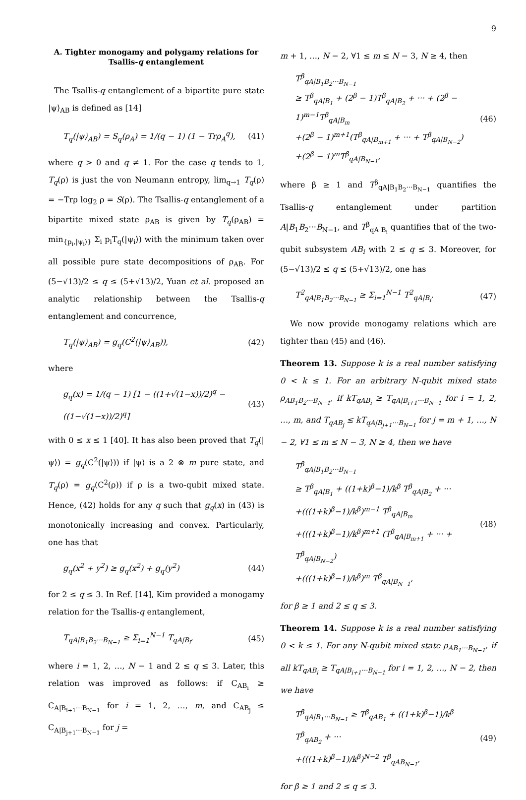9
A. Tighter monogamy and polygamy relations for Tsallis-q entanglement
The Tsallis-q entanglement of a bipartite pure state |ψ⟩<sub>AB</sub> is defined as [14]
T<sub>q</sub>(|ψ⟩<sub>AB</sub>) = S<sub>q</sub>(ρ<sub>A</sub>) = 1/(q − 1) (1 − Trρ<sub>A</sub><sup>q</sup>), (41)
where q > 0 and q ≠ 1. For the case q tends to 1, T<sub>q</sub>(ρ) is just the von Neumann entropy, lim<sub>q→1</sub> T<sub>q</sub>(ρ) = −Trρ log<sub>2</sub> ρ = S(ρ). The Tsallis-q entanglement of a bipartite mixed state ρ<sub>AB</sub> is given by T<sub>q</sub>(ρ<sub>AB</sub>) = min<sub>{p<sub>i</sub>,|ψ<sub>i</sub>⟩}</sub> Σ<sub>i</sub> p<sub>i</sub>T<sub>q</sub>(|ψ<sub>i</sub>⟩) with the minimum taken over all possible pure state decompositions of ρ<sub>AB</sub>. For (5−√13)/2 ≤ q ≤ (5+√13)/2, Yuan et al. proposed an analytic relationship between the Tsallis-q entanglement and concurrence,
T<sub>q</sub>(|ψ⟩<sub>AB</sub>) = g<sub>q</sub>(C<sup>2</sup>(|ψ⟩<sub>AB</sub>)), (42)
where
g<sub>q</sub>(x) = 1/(q − 1) [1 − ((1+√(1−x))/2)<sup>q</sup> − ((1−√(1−x))/2)<sup>q</sup>] (43)
with 0 ≤ x ≤ 1 [40]. It has also been proved that T<sub>q</sub>(|ψ⟩) = g<sub>q</sub>(C<sup>2</sup>(|ψ⟩)) if |ψ⟩ is a 2 ⊗ m pure state, and T<sub>q</sub>(ρ) = g<sub>q</sub>(C<sup>2</sup>(ρ)) if ρ is a two-qubit mixed state. Hence, (42) holds for any q such that g<sub>q</sub>(x) in (43) is monotonically increasing and convex. Particularly, one has that
g<sub>q</sub>(x<sup>2</sup> + y<sup>2</sup>) ≥ g<sub>q</sub>(x<sup>2</sup>) + g<sub>q</sub>(y<sup>2</sup>) (44)
for 2 ≤ q ≤ 3. In Ref. [14], Kim provided a monogamy relation for the Tsallis-q entanglement,
T<sub>qA|B<sub>1</sub>B<sub>2</sub>···B<sub>N−1</sub></sub> ≥ Σ<sub>i=1</sub><sup>N−1</sup> T<sub>qA|B<sub>i</sub></sub>, (45)
where i = 1, 2, …, N − 1 and 2 ≤ q ≤ 3. Later, this relation was improved as follows: if C<sub>AB<sub>i</sub></sub> ≥ C<sub>A|B<sub>i+1</sub>···B<sub>N−1</sub></sub> for i = 1, 2, …, m, and C<sub>AB<sub>j</sub></sub> ≤ C<sub>A|B<sub>j+1</sub>···B<sub>N−1</sub></sub> for j =
m + 1, …, N − 2, ∀1 ≤ m ≤ N − 3, N ≥ 4, then
T<sup>β</sup><sub>qA|B<sub>1</sub>B<sub>2</sub>···B<sub>N−1</sub></sub>
≥ T<sup>β</sup><sub>qA|B<sub>1</sub></sub> + (2<sup>β</sup> − 1)T<sup>β</sup><sub>qA|B<sub>2</sub></sub> + ··· + (2<sup>β</sup> − 1)<sup>m−1</sup>T<sup>β</sup><sub>qA|B<sub>m</sub></sub>
+(2<sup>β</sup> − 1)<sup>m+1</sup>(T<sup>β</sup><sub>qA|B<sub>m+1</sub></sub> + ··· + T<sup>β</sup><sub>qA|B<sub>N−2</sub></sub>)
+(2<sup>β</sup> − 1)<sup>m</sup>T<sup>β</sup><sub>qA|B<sub>N−1</sub></sub>, (46)
where β ≥ 1 and T<sup>β</sup><sub>qA|B<sub>1</sub>B<sub>2</sub>···B<sub>N−1</sub></sub> quantifies the Tsallis-q entanglement under partition A|B<sub>1</sub>B<sub>2</sub>···B<sub>N−1</sub>, and T<sup>β</sup><sub>qA|B<sub>i</sub></sub> quantifies that of the two-qubit subsystem AB<sub>i</sub> with 2 ≤ q ≤ 3. Moreover, for (5−√13)/2 ≤ q ≤ (5+√13)/2, one has
T<sup>2</sup><sub>qA|B<sub>1</sub>B<sub>2</sub>···B<sub>N−1</sub></sub> ≥ Σ<sub>i=1</sub><sup>N−1</sup> T<sup>2</sup><sub>qA|B<sub>i</sub></sub>. (47)
We now provide monogamy relations which are tighter than (45) and (46).
Theorem 13. Suppose k is a real number satisfying 0 < k ≤ 1. For an arbitrary N-qubit mixed state ρ<sub>AB<sub>1</sub>B<sub>2</sub>···B<sub>N−1</sub></sub>, if kT<sub>qAB<sub>i</sub></sub> ≥ T<sub>qA|B<sub>i+1</sub>···B<sub>N−1</sub></sub> for i = 1, 2, …, m, and T<sub>qAB<sub>j</sub></sub> ≤ kT<sub>qA|B<sub>j+1</sub>···B<sub>N−1</sub></sub> for j = m + 1, …, N − 2, ∀1 ≤ m ≤ N − 3, N ≥ 4, then we have
T<sup>β</sup><sub>qA|B<sub>1</sub>B<sub>2</sub>···B<sub>N−1</sub></sub>
≥ T<sup>β</sup><sub>qA|B<sub>1</sub></sub> + ((1+k)<sup>β</sup>−1)/k<sup>β</sup> T<sup>β</sup><sub>qA|B<sub>2</sub></sub> + ···
+(((1+k)<sup>β</sup>−1)/k<sup>β</sup>)<sup>m−1</sup> T<sup>β</sup><sub>qA|B<sub>m</sub></sub>
+(((1+k)<sup>β</sup>−1)/k<sup>β</sup>)<sup>m+1</sup> (T<sup>β</sup><sub>qA|B<sub>m+1</sub></sub> + ··· + T<sup>β</sup><sub>qA|B<sub>N−2</sub></sub>)
+(((1+k)<sup>β</sup>−1)/k<sup>β</sup>)<sup>m</sup> T<sup>β</sup><sub>qA|B<sub>N−1</sub></sub>, (48)
for β ≥ 1 and 2 ≤ q ≤ 3.
Theorem 14. Suppose k is a real number satisfying 0 < k ≤ 1. For any N-qubit mixed state ρ<sub>AB<sub>1</sub>···B<sub>N−1</sub></sub>, if all kT<sub>qAB<sub>i</sub></sub> ≥ T<sub>qA|B<sub>i+1</sub>···B<sub>N−1</sub></sub> for i = 1, 2, …, N − 2, then we have
T<sup>β</sup><sub>qA|B<sub>1</sub>···B<sub>N−1</sub></sub> ≥ T<sup>β</sup><sub>qAB<sub>1</sub></sub> + ((1+k)<sup>β</sup>−1)/k<sup>β</sup> T<sup>β</sup><sub>qAB<sub>2</sub></sub> + ···
+(((1+k)<sup>β</sup>−1)/k<sup>β</sup>)<sup>N−2</sup> T<sup>β</sup><sub>qAB<sub>N−1</sub></sub>, (49)
for β ≥ 1 and 2 ≤ q ≤ 3.